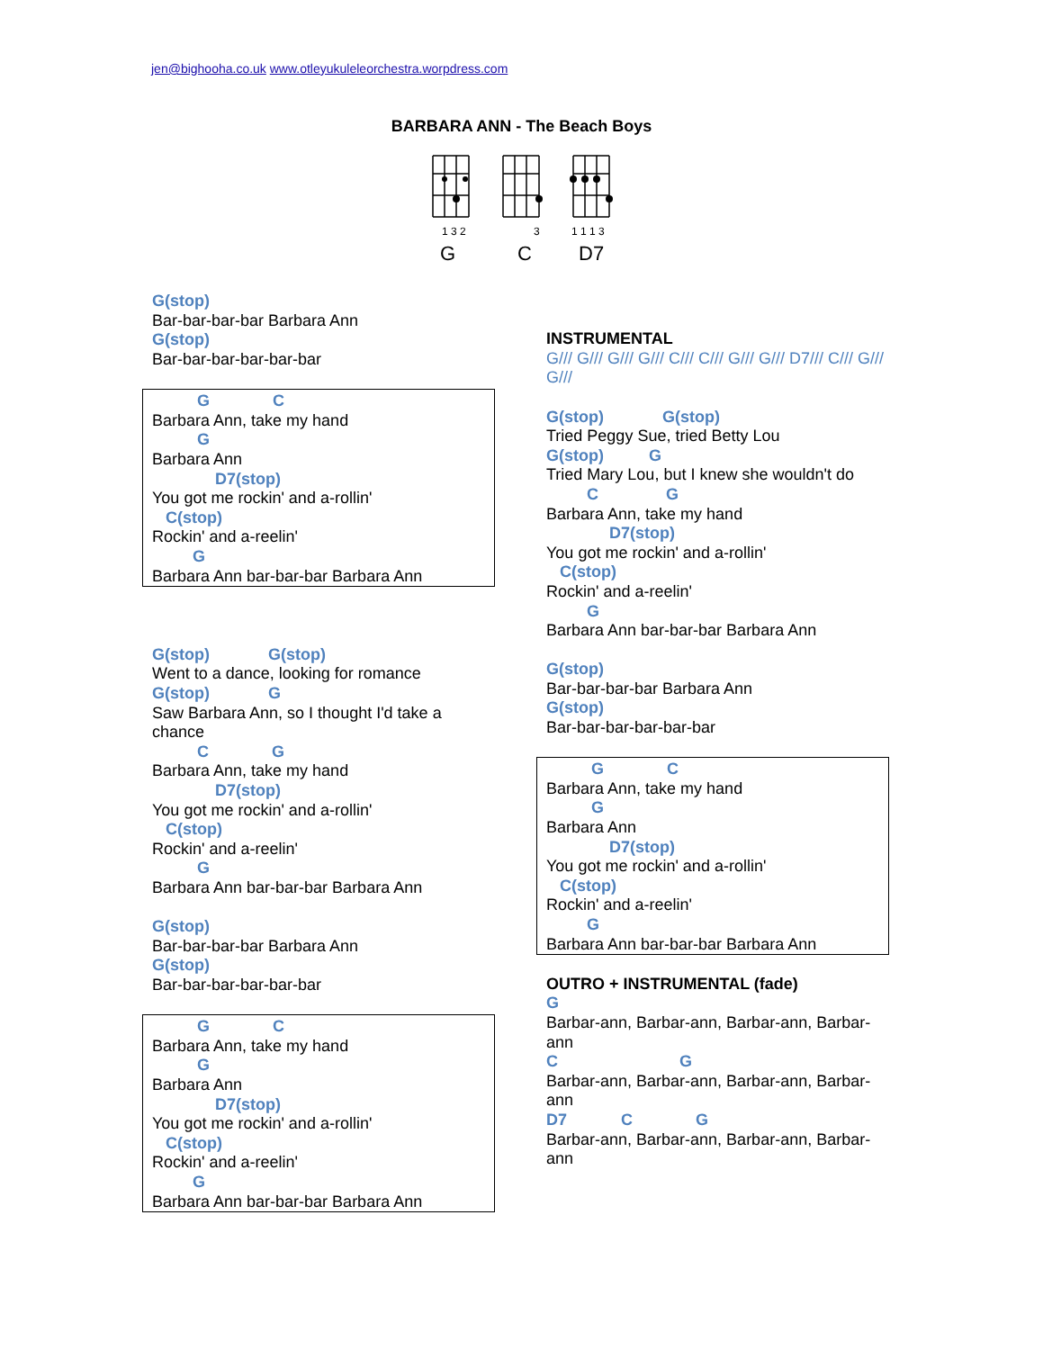jen@bighooha.co.uk www.otleyukuleleorchestra.worpdress.com
BARBARA ANN - The Beach Boys
1 3 2
G
3
C
1 1 1 3
D7
G(stop)
Bar-bar-bar-bar Barbara Ann
G(stop)
Bar-bar-bar-bar-bar-bar
G C
Barbara Ann, take my hand
G
Barbara Ann
D7(stop)
You got me rockin' and a-rollin'
C(stop)
Rockin' and a-reelin'
G
Barbara Ann bar-bar-bar Barbara Ann
G(stop) G(stop)
Went to a dance, looking for romance
G(stop) G
Saw Barbara Ann, so I thought I'd take a chance
C G
Barbara Ann, take my hand
D7(stop)
You got me rockin' and a-rollin'
C(stop)
Rockin' and a-reelin'
G
Barbara Ann bar-bar-bar Barbara Ann
G(stop)
Bar-bar-bar-bar Barbara Ann
G(stop)
Bar-bar-bar-bar-bar-bar
G C
Barbara Ann, take my hand
G
Barbara Ann
D7(stop)
You got me rockin' and a-rollin'
C(stop)
Rockin' and a-reelin'
G
Barbara Ann bar-bar-bar Barbara Ann
INSTRUMENTAL
G/// G/// G/// G/// C/// C/// G/// G/// D7/// C/// G/// G///
G(stop) G(stop)
Tried Peggy Sue, tried Betty Lou
G(stop) G
Tried Mary Lou, but I knew she wouldn't do
C G
Barbara Ann, take my hand
D7(stop)
You got me rockin' and a-rollin'
C(stop)
Rockin' and a-reelin'
G
Barbara Ann bar-bar-bar Barbara Ann
G(stop)
Bar-bar-bar-bar Barbara Ann
G(stop)
Bar-bar-bar-bar-bar-bar
G C
Barbara Ann, take my hand
G
Barbara Ann
D7(stop)
You got me rockin' and a-rollin'
C(stop)
Rockin' and a-reelin'
G
Barbara Ann bar-bar-bar Barbara Ann
OUTRO + INSTRUMENTAL (fade)
G
Barbar-ann, Barbar-ann, Barbar-ann, Barbar-ann
C G
Barbar-ann, Barbar-ann, Barbar-ann, Barbar-ann
D7 C G
Barbar-ann, Barbar-ann, Barbar-ann, Barbar-ann